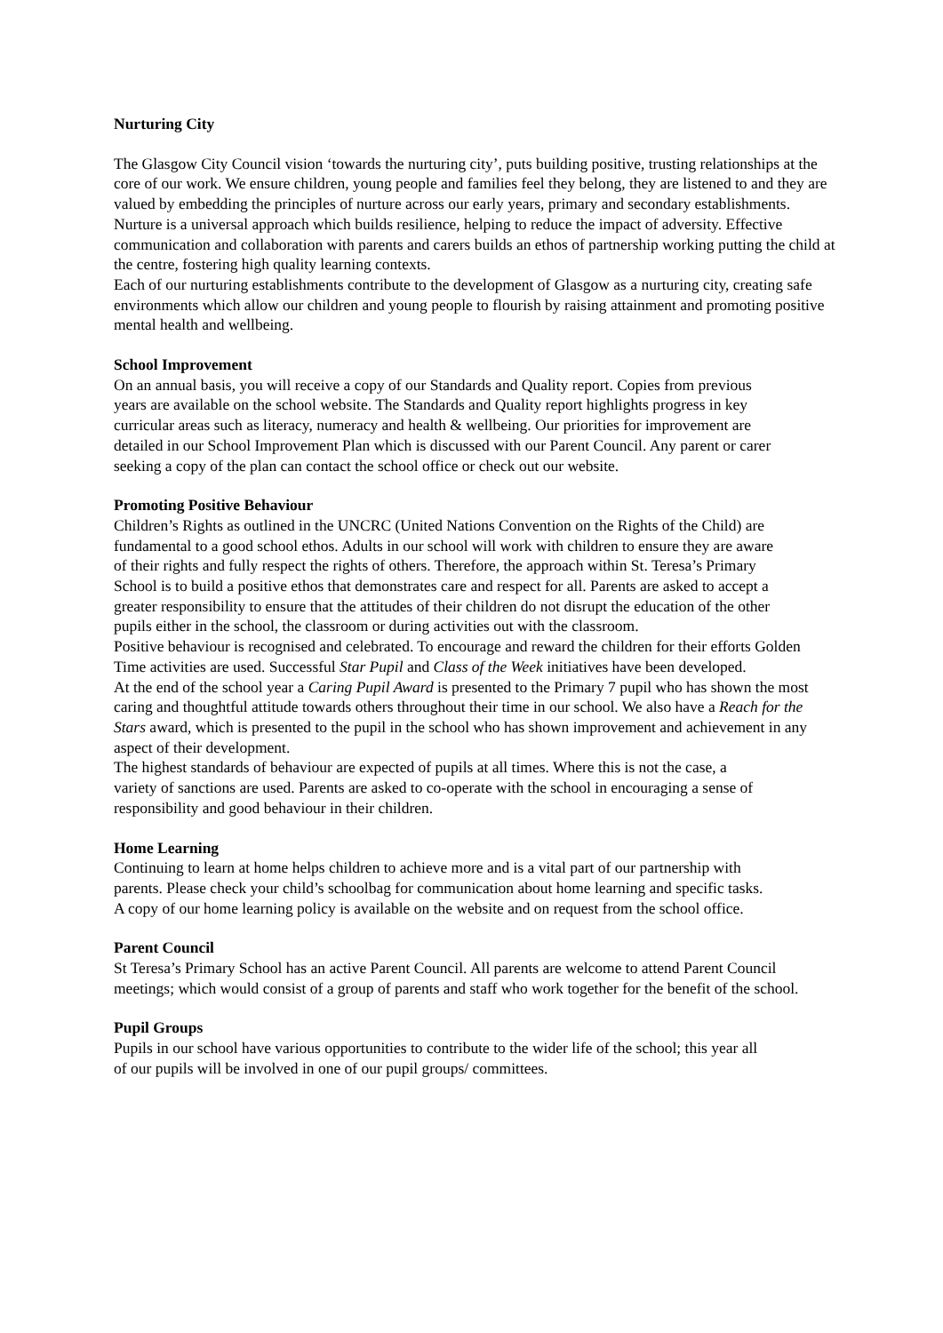Nurturing City
The Glasgow City Council vision ‘towards the nurturing city’, puts building positive, trusting relationships at the core of our work. We ensure children, young people and families feel they belong, they are listened to and they are valued by embedding the principles of nurture across our early years, primary and secondary establishments. Nurture is a universal approach which builds resilience, helping to reduce the impact of adversity. Effective communication and collaboration with parents and carers builds an ethos of partnership working putting the child at the centre, fostering high quality learning contexts.
Each of our nurturing establishments contribute to the development of Glasgow as a nurturing city, creating safe environments which allow our children and young people to flourish by raising attainment and promoting positive mental health and wellbeing.
School Improvement
On an annual basis, you will receive a copy of our Standards and Quality report. Copies from previous years are available on the school website. The Standards and Quality report highlights progress in key curricular areas such as literacy, numeracy and health & wellbeing. Our priorities for improvement are detailed in our School Improvement Plan which is discussed with our Parent Council. Any parent or carer seeking a copy of the plan can contact the school office or check out our website.
Promoting Positive Behaviour
Children’s Rights as outlined in the UNCRC (United Nations Convention on the Rights of the Child) are fundamental to a good school ethos. Adults in our school will work with children to ensure they are aware of their rights and fully respect the rights of others. Therefore, the approach within St. Teresa’s Primary School is to build a positive ethos that demonstrates care and respect for all. Parents are asked to accept a greater responsibility to ensure that the attitudes of their children do not disrupt the education of the other pupils either in the school, the classroom or during activities out with the classroom.
Positive behaviour is recognised and celebrated. To encourage and reward the children for their efforts Golden Time activities are used. Successful Star Pupil and Class of the Week initiatives have been developed.
At the end of the school year a Caring Pupil Award is presented to the Primary 7 pupil who has shown the most caring and thoughtful attitude towards others throughout their time in our school. We also have a Reach for the Stars award, which is presented to the pupil in the school who has shown improvement and achievement in any aspect of their development.
The highest standards of behaviour are expected of pupils at all times. Where this is not the case, a variety of sanctions are used. Parents are asked to co-operate with the school in encouraging a sense of responsibility and good behaviour in their children.
Home Learning
Continuing to learn at home helps children to achieve more and is a vital part of our partnership with parents. Please check your child’s schoolbag for communication about home learning and specific tasks. A copy of our home learning policy is available on the website and on request from the school office.
Parent Council
St Teresa’s Primary School has an active Parent Council. All parents are welcome to attend Parent Council meetings; which would consist of a group of parents and staff who work together for the benefit of the school.
Pupil Groups
Pupils in our school have various opportunities to contribute to the wider life of the school; this year all of our pupils will be involved in one of our pupil groups/ committees.